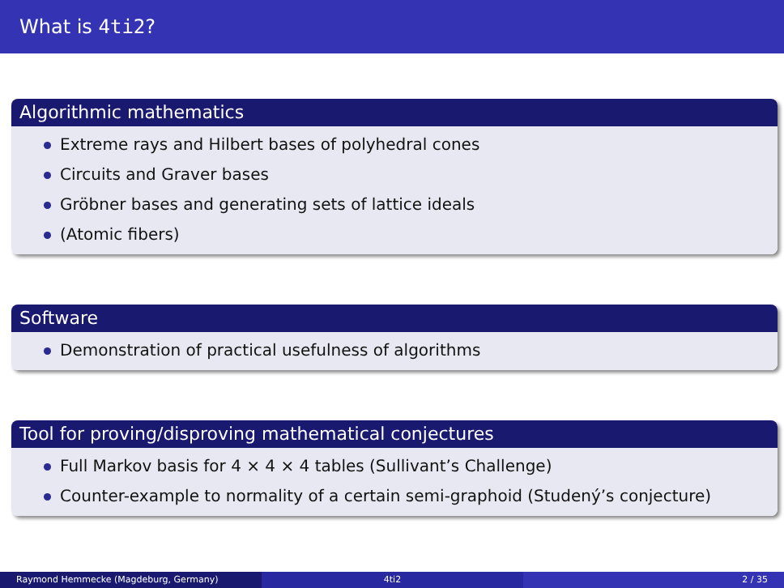What is 4ti2?
Algorithmic mathematics
Extreme rays and Hilbert bases of polyhedral cones
Circuits and Graver bases
Gröbner bases and generating sets of lattice ideals
(Atomic fibers)
Software
Demonstration of practical usefulness of algorithms
Tool for proving/disproving mathematical conjectures
Full Markov basis for 4 × 4 × 4 tables (Sullivant’s Challenge)
Counter-example to normality of a certain semi-graphoid (Studený’s conjecture)
Raymond Hemmecke (Magdeburg, Germany) 4ti2 2 / 35